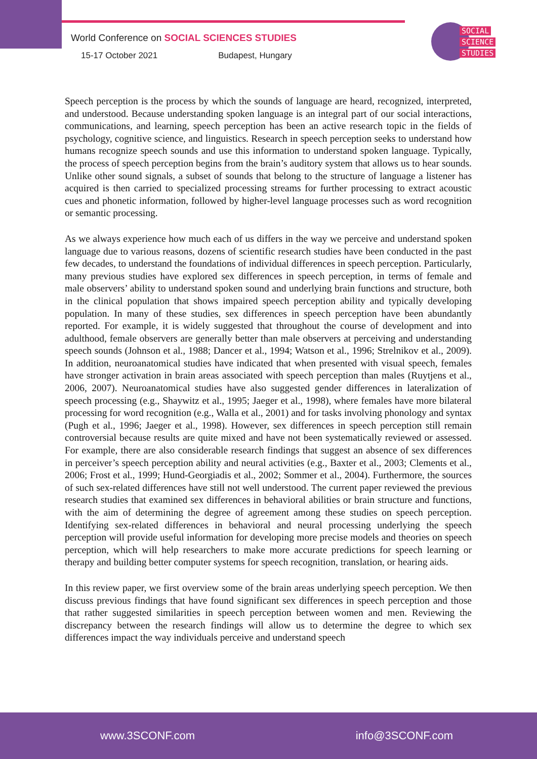World Conference on SOCIAL SCIENCES STUDIES
15-17 October 2021 Budapest, Hungary
SOCIAL
SCIENCE
STUDIES
Speech perception is the process by which the sounds of language are heard, recognized, interpreted, and understood. Because understanding spoken language is an integral part of our social interactions, communications, and learning, speech perception has been an active research topic in the fields of psychology, cognitive science, and linguistics. Research in speech perception seeks to understand how humans recognize speech sounds and use this information to understand spoken language. Typically, the process of speech perception begins from the brain’s auditory system that allows us to hear sounds. Unlike other sound signals, a subset of sounds that belong to the structure of language a listener has acquired is then carried to specialized processing streams for further processing to extract acoustic cues and phonetic information, followed by higher-level language processes such as word recognition or semantic processing.
As we always experience how much each of us differs in the way we perceive and understand spoken language due to various reasons, dozens of scientific research studies have been conducted in the past few decades, to understand the foundations of individual differences in speech perception. Particularly, many previous studies have explored sex differences in speech perception, in terms of female and male observers’ ability to understand spoken sound and underlying brain functions and structure, both in the clinical population that shows impaired speech perception ability and typically developing population. In many of these studies, sex differences in speech perception have been abundantly reported. For example, it is widely suggested that throughout the course of development and into adulthood, female observers are generally better than male observers at perceiving and understanding speech sounds (Johnson et al., 1988; Dancer et al., 1994; Watson et al., 1996; Strelnikov et al., 2009). In addition, neuroanatomical studies have indicated that when presented with visual speech, females have stronger activation in brain areas associated with speech perception than males (Ruytjens et al., 2006, 2007). Neuroanatomical studies have also suggested gender differences in lateralization of speech processing (e.g., Shaywitz et al., 1995; Jaeger et al., 1998), where females have more bilateral processing for word recognition (e.g., Walla et al., 2001) and for tasks involving phonology and syntax (Pugh et al., 1996; Jaeger et al., 1998). However, sex differences in speech perception still remain controversial because results are quite mixed and have not been systematically reviewed or assessed. For example, there are also considerable research findings that suggest an absence of sex differences in perceiver’s speech perception ability and neural activities (e.g., Baxter et al., 2003; Clements et al., 2006; Frost et al., 1999; Hund-Georgiadis et al., 2002; Sommer et al., 2004). Furthermore, the sources of such sex-related differences have still not well understood. The current paper reviewed the previous research studies that examined sex differences in behavioral abilities or brain structure and functions, with the aim of determining the degree of agreement among these studies on speech perception. Identifying sex-related differences in behavioral and neural processing underlying the speech perception will provide useful information for developing more precise models and theories on speech perception, which will help researchers to make more accurate predictions for speech learning or therapy and building better computer systems for speech recognition, translation, or hearing aids.
In this review paper, we first overview some of the brain areas underlying speech perception. We then discuss previous findings that have found significant sex differences in speech perception and those that rather suggested similarities in speech perception between women and men. Reviewing the discrepancy between the research findings will allow us to determine the degree to which sex differences impact the way individuals perceive and understand speech
www.3SCONF.com info@3SCONF.com